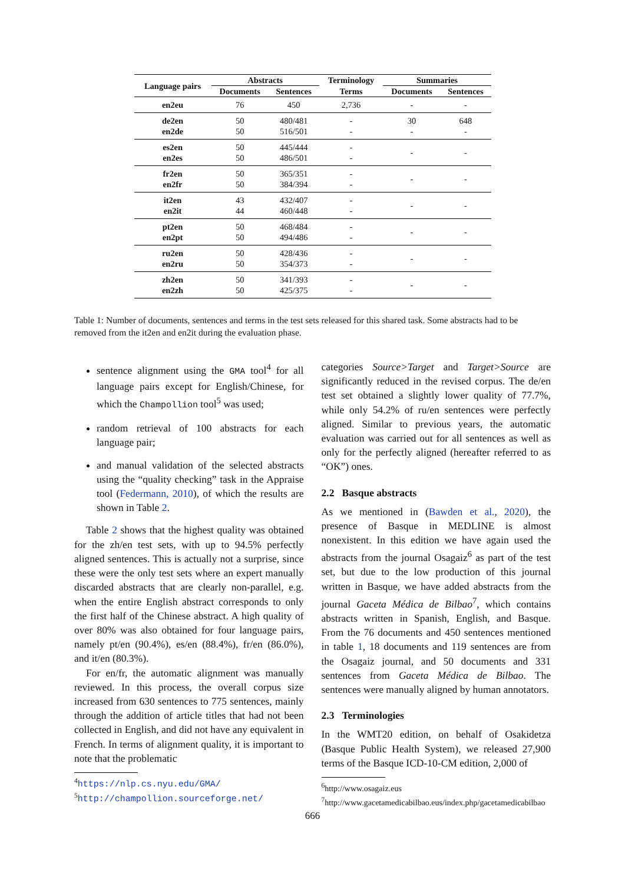| Language pairs | Abstracts | | Terminology | Summaries | |
| --- | --- | --- | --- | --- | --- |
| | Documents | Sentences | Terms | Documents | Sentences |
| en2eu | 76 | 450 | 2,736 | - | - |
| de2en en2de | 50 50 | 480/481 516/501 | - - | 30 - | 648 - |
| es2en en2es | 50 50 | 445/444 486/501 | - - | - | - |
| fr2en en2fr | 50 50 | 365/351 384/394 | - - | - | - |
| it2en en2it | 43 44 | 432/407 460/448 | - - | - | - |
| pt2en en2pt | 50 50 | 468/484 494/486 | - - | - | - |
| ru2en en2ru | 50 50 | 428/436 354/373 | - - | - | - |
| zh2en en2zh | 50 50 | 341/393 425/375 | - - | - | - |
Table 1: Number of documents, sentences and terms in the test sets released for this shared task. Some abstracts had to be removed from the it2en and en2it during the evaluation phase.
sentence alignment using the GMA tool<sup>4</sup> for all language pairs except for English/Chinese, for which the Champollion tool<sup>5</sup> was used;
random retrieval of 100 abstracts for each language pair;
and manual validation of the selected abstracts using the “quality checking” task in the Appraise tool (Federmann, 2010), of which the results are shown in Table 2.
Table 2 shows that the highest quality was obtained for the zh/en test sets, with up to 94.5% perfectly aligned sentences. This is actually not a surprise, since these were the only test sets where an expert manually discarded abstracts that are clearly non-parallel, e.g. when the entire English abstract corresponds to only the first half of the Chinese abstract. A high quality of over 80% was also obtained for four language pairs, namely pt/en (90.4%), es/en (88.4%), fr/en (86.0%), and it/en (80.3%).
For en/fr, the automatic alignment was manually reviewed. In this process, the overall corpus size increased from 630 sentences to 775 sentences, mainly through the addition of article titles that had not been collected in English, and did not have any equivalent in French. In terms of alignment quality, it is important to note that the problematic
<sup>4</sup> https://nlp.cs.nyu.edu/GMA/
<sup>5</sup> http://champollion.sourceforge.net/
categories Source>Target and Target>Source are significantly reduced in the revised corpus. The de/en test set obtained a slightly lower quality of 77.7%, while only 54.2% of ru/en sentences were perfectly aligned. Similar to previous years, the automatic evaluation was carried out for all sentences as well as only for the perfectly aligned (hereafter referred to as “OK”) ones.
2.2 Basque abstracts
As we mentioned in (Bawden et al., 2020), the presence of Basque in MEDLINE is almost nonexistent. In this edition we have again used the abstracts from the journal Osagaiz<sup>6</sup> as part of the test set, but due to the low production of this journal written in Basque, we have added abstracts from the journal Gaceta Médica de Bilbao<sup>7</sup>, which contains abstracts written in Spanish, English, and Basque. From the 76 documents and 450 sentences mentioned in table 1, 18 documents and 119 sentences are from the Osagaiz journal, and 50 documents and 331 sentences from Gaceta Médica de Bilbao. The sentences were manually aligned by human annotators.
2.3 Terminologies
In the WMT20 edition, on behalf of Osakidetza (Basque Public Health System), we released 27,900 terms of the Basque ICD-10-CM edition, 2,000 of
<sup>6</sup> http://www.osagaiz.eus
<sup>7</sup> http://www.gacetamedicabilbao.eus/index.php/gacetamedicabilbao
666